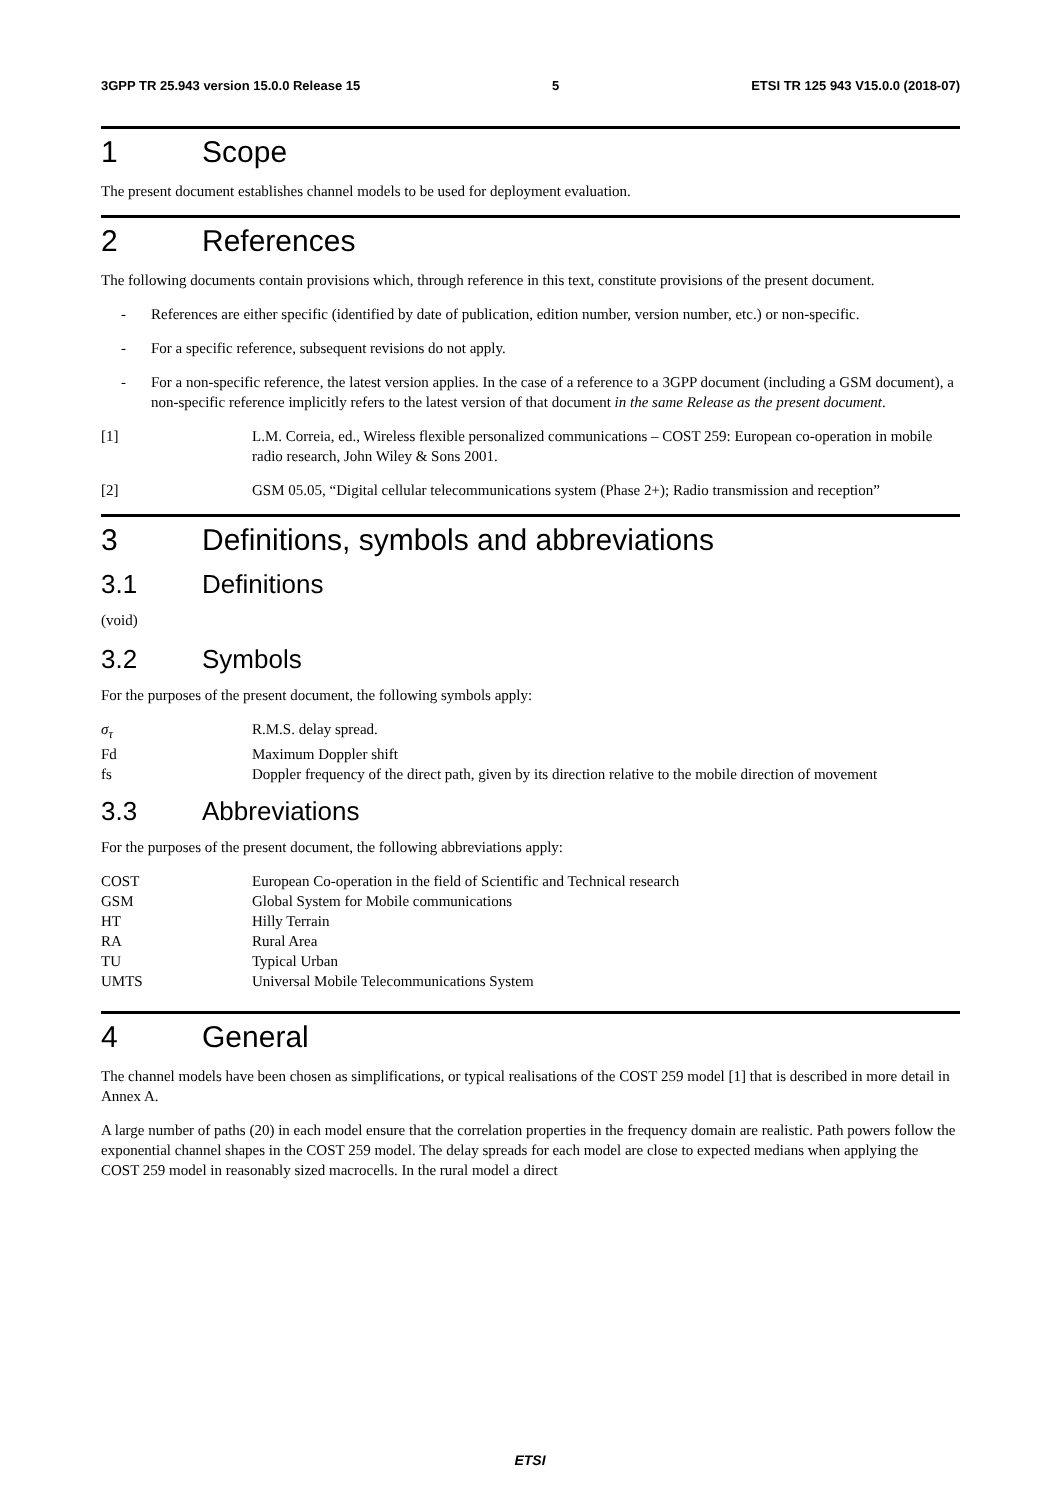3GPP TR 25.943 version 15.0.0 Release 15 5 ETSI TR 125 943 V15.0.0 (2018-07)
1 Scope
The present document establishes channel models to be used for deployment evaluation.
2 References
The following documents contain provisions which, through reference in this text, constitute provisions of the present document.
- References are either specific (identified by date of publication, edition number, version number, etc.) or non-specific.
- For a specific reference, subsequent revisions do not apply.
- For a non-specific reference, the latest version applies. In the case of a reference to a 3GPP document (including a GSM document), a non-specific reference implicitly refers to the latest version of that document in the same Release as the present document.
[1] L.M. Correia, ed., Wireless flexible personalized communications – COST 259: European co-operation in mobile radio research, John Wiley & Sons 2001.
[2] GSM 05.05, “Digital cellular telecommunications system (Phase 2+); Radio transmission and reception”
3 Definitions, symbols and abbreviations
3.1 Definitions
(void)
3.2 Symbols
For the purposes of the present document, the following symbols apply:
σ<sub>τ</sub> R.M.S. delay spread.
Fd Maximum Doppler shift
fs Doppler frequency of the direct path, given by its direction relative to the mobile direction of movement
3.3 Abbreviations
For the purposes of the present document, the following abbreviations apply:
COST European Co-operation in the field of Scientific and Technical research
GSM Global System for Mobile communications
HT Hilly Terrain
RA Rural Area
TU Typical Urban
UMTS Universal Mobile Telecommunications System
4 General
The channel models have been chosen as simplifications, or typical realisations of the COST 259 model [1] that is described in more detail in Annex A.
A large number of paths (20) in each model ensure that the correlation properties in the frequency domain are realistic. Path powers follow the exponential channel shapes in the COST 259 model. The delay spreads for each model are close to expected medians when applying the COST 259 model in reasonably sized macrocells. In the rural model a direct
ETSI